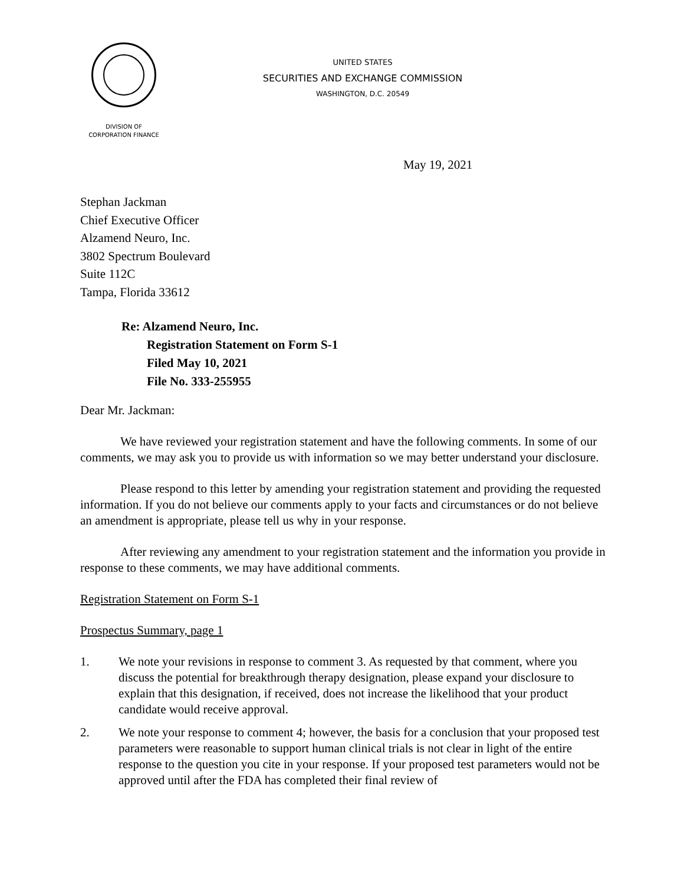UNITED STATES
SECURITIES AND EXCHANGE COMMISSION
WASHINGTON, D.C. 20549
DIVISION OF
CORPORATION FINANCE
May 19, 2021
Stephan Jackman
Chief Executive Officer
Alzamend Neuro, Inc.
3802 Spectrum Boulevard
Suite 112C
Tampa, Florida 33612
Re: Alzamend Neuro, Inc.
Registration Statement on Form S-1
Filed May 10, 2021
File No. 333-255955
Dear Mr. Jackman:
We have reviewed your registration statement and have the following comments. In some of our comments, we may ask you to provide us with information so we may better understand your disclosure.
Please respond to this letter by amending your registration statement and providing the requested information. If you do not believe our comments apply to your facts and circumstances or do not believe an amendment is appropriate, please tell us why in your response.
After reviewing any amendment to your registration statement and the information you provide in response to these comments, we may have additional comments.
Registration Statement on Form S-1
Prospectus Summary, page 1
1. We note your revisions in response to comment 3. As requested by that comment, where you discuss the potential for breakthrough therapy designation, please expand your disclosure to explain that this designation, if received, does not increase the likelihood that your product candidate would receive approval.
2. We note your response to comment 4; however, the basis for a conclusion that your proposed test parameters were reasonable to support human clinical trials is not clear in light of the entire response to the question you cite in your response. If your proposed test parameters would not be approved until after the FDA has completed their final review of